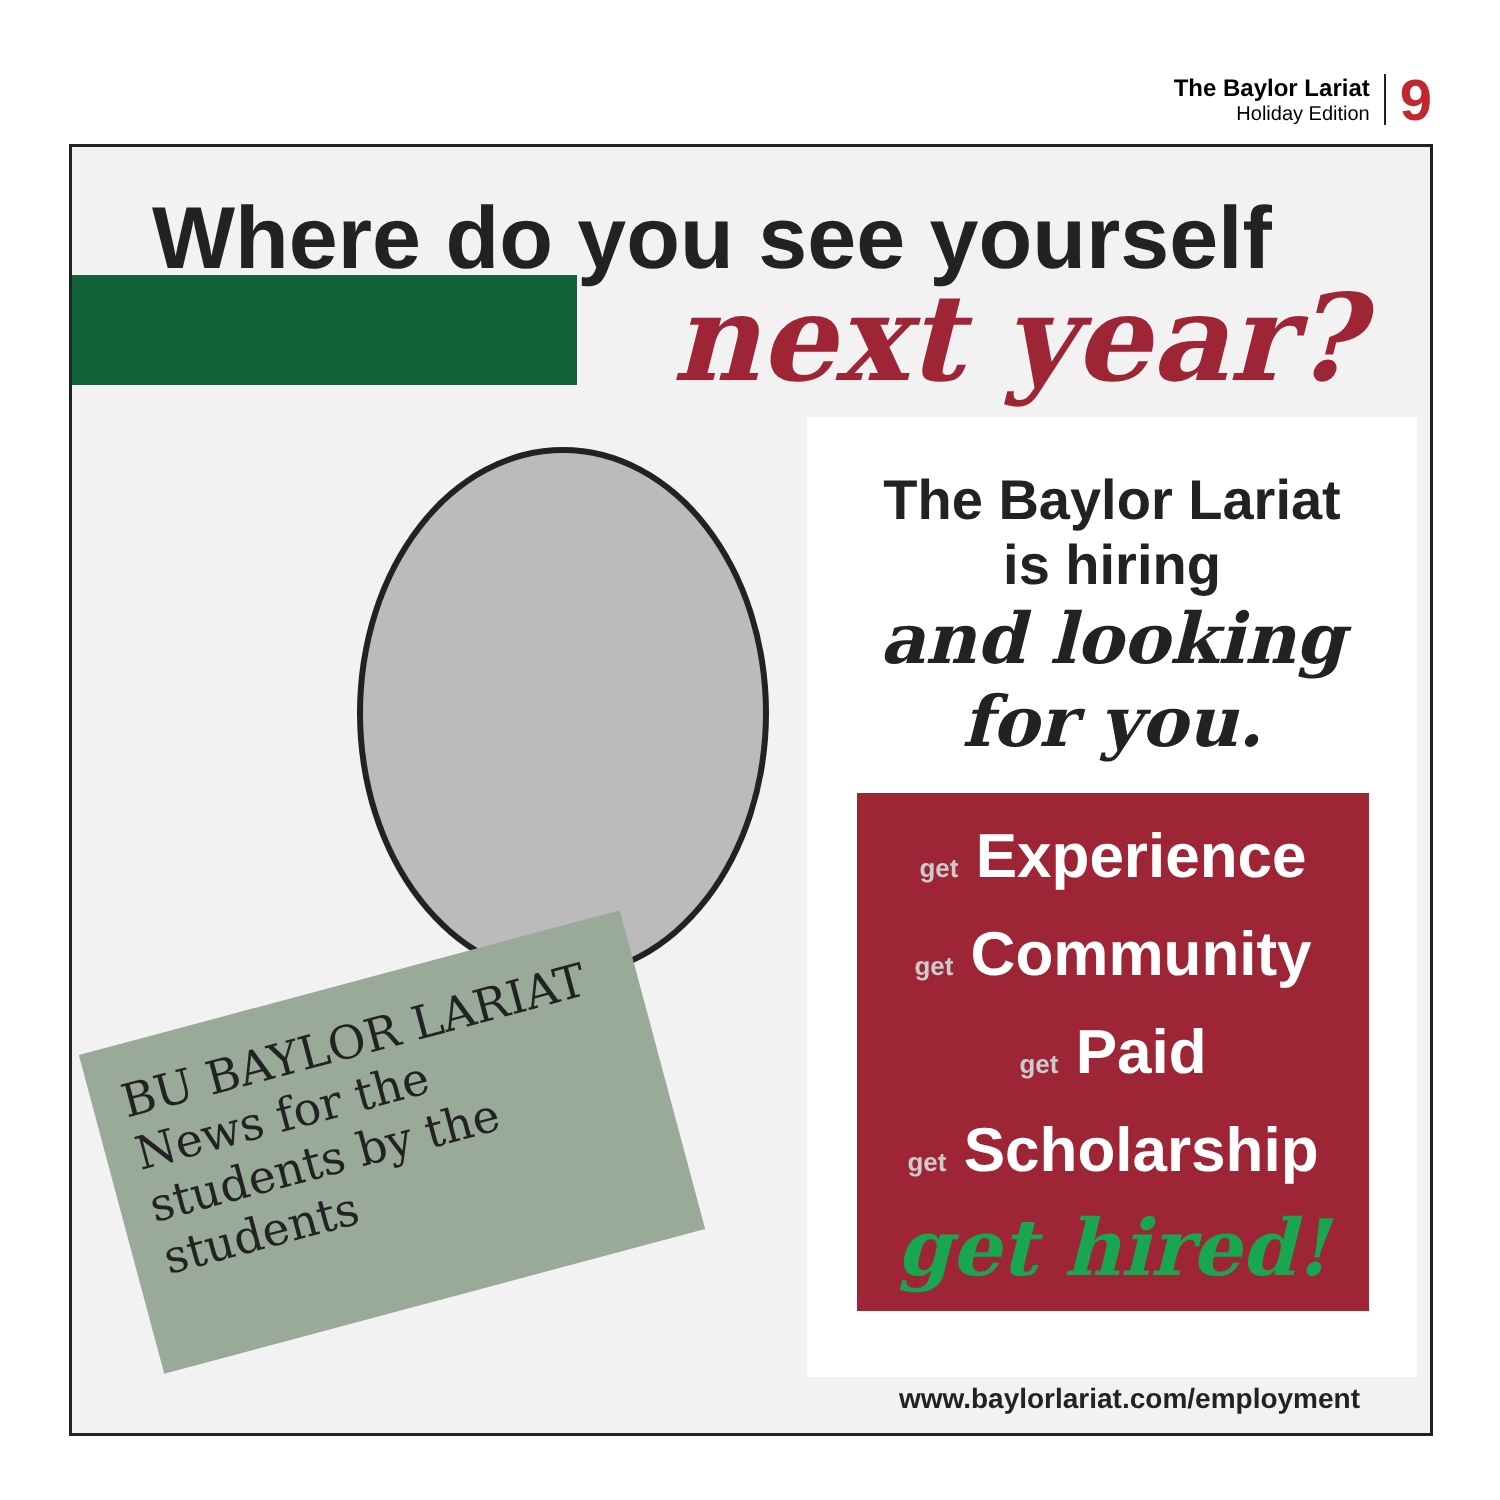The Baylor Lariat
Holiday Edition
9
Where do you see yourself
next year?
BU BAYLOR LARIAT News for the students by the students
The Baylor Lariat
is hiring
and looking
for you.
get Experience
get Community
get Paid
get Scholarship
get hired!
www.baylorlariat.com/employment